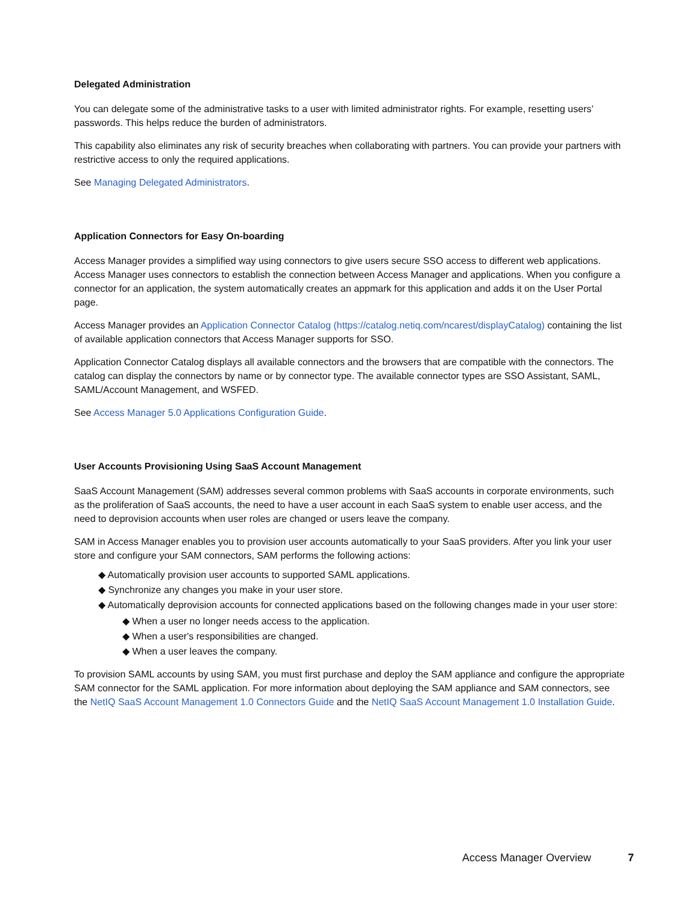Delegated Administration
You can delegate some of the administrative tasks to a user with limited administrator rights. For example, resetting users’ passwords. This helps reduce the burden of administrators.
This capability also eliminates any risk of security breaches when collaborating with partners. You can provide your partners with restrictive access to only the required applications.
See Managing Delegated Administrators.
Application Connectors for Easy On-boarding
Access Manager provides a simplified way using connectors to give users secure SSO access to different web applications. Access Manager uses connectors to establish the connection between Access Manager and applications. When you configure a connector for an application, the system automatically creates an appmark for this application and adds it on the User Portal page.
Access Manager provides an Application Connector Catalog (https://catalog.netiq.com/ncarest/displayCatalog) containing the list of available application connectors that Access Manager supports for SSO.
Application Connector Catalog displays all available connectors and the browsers that are compatible with the connectors. The catalog can display the connectors by name or by connector type. The available connector types are SSO Assistant, SAML, SAML/Account Management, and WSFED.
See Access Manager 5.0 Applications Configuration Guide.
User Accounts Provisioning Using SaaS Account Management
SaaS Account Management (SAM) addresses several common problems with SaaS accounts in corporate environments, such as the proliferation of SaaS accounts, the need to have a user account in each SaaS system to enable user access, and the need to deprovision accounts when user roles are changed or users leave the company.
SAM in Access Manager enables you to provision user accounts automatically to your SaaS providers. After you link your user store and configure your SAM connectors, SAM performs the following actions:
◆ Automatically provision user accounts to supported SAML applications.
◆ Synchronize any changes you make in your user store.
◆ Automatically deprovision accounts for connected applications based on the following changes made in your user store:
◆ When a user no longer needs access to the application.
◆ When a user's responsibilities are changed.
◆ When a user leaves the company.
To provision SAML accounts by using SAM, you must first purchase and deploy the SAM appliance and configure the appropriate SAM connector for the SAML application. For more information about deploying the SAM appliance and SAM connectors, see the NetIQ SaaS Account Management 1.0 Connectors Guide and the NetIQ SaaS Account Management 1.0 Installation Guide.
Access Manager Overview 7